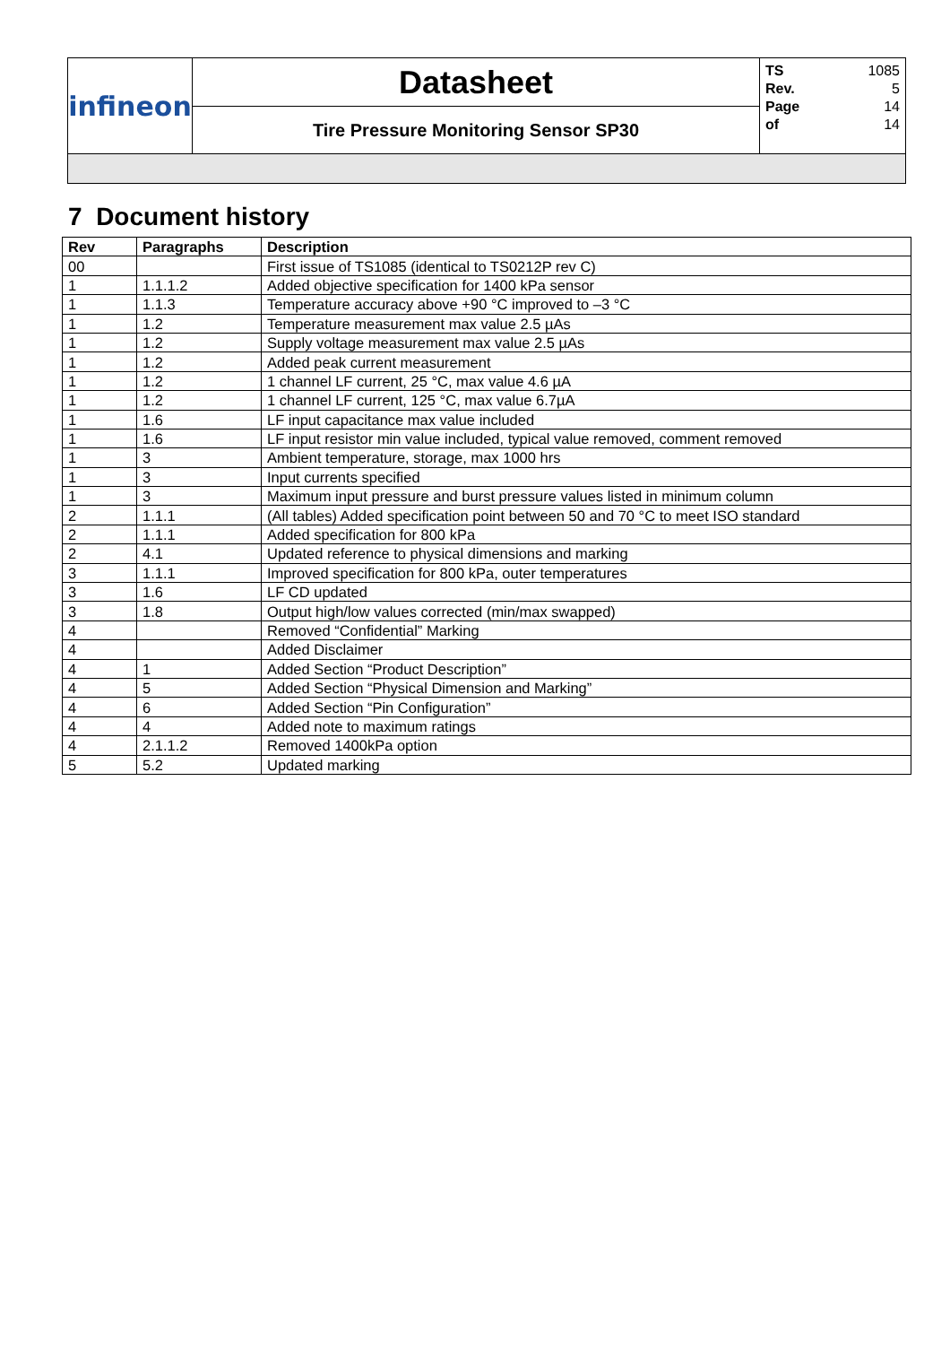| infineon | Datasheet | TS 1085 Rev. 5 Page 14 of 14 |
| | Tire Pressure Monitoring Sensor SP30 | |
7 Document history
| Rev | Paragraphs | Description |
| --- | --- | --- |
| 00 | | First issue of TS1085 (identical to TS0212P rev C) |
| 1 | 1.1.1.2 | Added objective specification for 1400 kPa sensor |
| 1 | 1.1.3 | Temperature accuracy above +90 °C improved to –3 °C |
| 1 | 1.2 | Temperature measurement max value 2.5 µAs |
| 1 | 1.2 | Supply voltage measurement max value 2.5 µAs |
| 1 | 1.2 | Added peak current measurement |
| 1 | 1.2 | 1 channel LF current, 25 °C, max value 4.6 µA |
| 1 | 1.2 | 1 channel LF current, 125 °C, max value 6.7µA |
| 1 | 1.6 | LF input capacitance max value included |
| 1 | 1.6 | LF input resistor min value included, typical value removed, comment removed |
| 1 | 3 | Ambient temperature, storage, max 1000 hrs |
| 1 | 3 | Input currents specified |
| 1 | 3 | Maximum input pressure and burst pressure values listed in minimum column |
| 2 | 1.1.1 | (All tables) Added specification point between 50 and 70 °C to meet ISO standard |
| 2 | 1.1.1 | Added specification for 800 kPa |
| 2 | 4.1 | Updated reference to physical dimensions and marking |
| 3 | 1.1.1 | Improved specification for 800 kPa, outer temperatures |
| 3 | 1.6 | LF CD updated |
| 3 | 1.8 | Output high/low values corrected (min/max swapped) |
| 4 | | Removed “Confidential” Marking |
| 4 | | Added Disclaimer |
| 4 | 1 | Added Section “Product Description” |
| 4 | 5 | Added Section “Physical Dimension and Marking” |
| 4 | 6 | Added Section “Pin Configuration” |
| 4 | 4 | Added note to maximum ratings |
| 4 | 2.1.1.2 | Removed 1400kPa option |
| 5 | 5.2 | Updated marking |